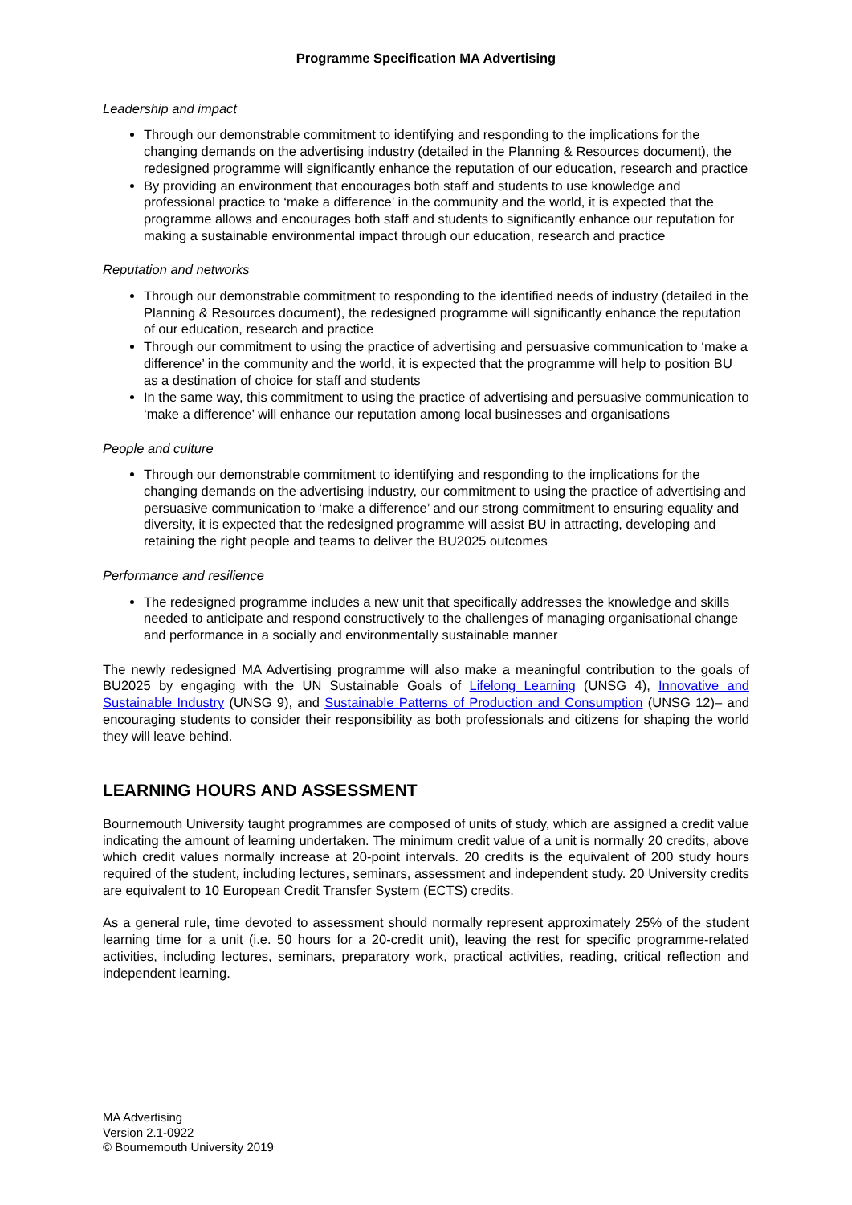Programme Specification MA Advertising
Leadership and impact
Through our demonstrable commitment to identifying and responding to the implications for the changing demands on the advertising industry (detailed in the Planning & Resources document), the redesigned programme will significantly enhance the reputation of our education, research and practice
By providing an environment that encourages both staff and students to use knowledge and professional practice to ‘make a difference’ in the community and the world, it is expected that the programme allows and encourages both staff and students to significantly enhance our reputation for making a sustainable environmental impact through our education, research and practice
Reputation and networks
Through our demonstrable commitment to responding to the identified needs of industry (detailed in the Planning & Resources document), the redesigned programme will significantly enhance the reputation of our education, research and practice
Through our commitment to using the practice of advertising and persuasive communication to ‘make a difference’ in the community and the world, it is expected that the programme will help to position BU as a destination of choice for staff and students
In the same way, this commitment to using the practice of advertising and persuasive communication to ‘make a difference’ will enhance our reputation among local businesses and organisations
People and culture
Through our demonstrable commitment to identifying and responding to the implications for the changing demands on the advertising industry, our commitment to using the practice of advertising and persuasive communication to ‘make a difference’ and our strong commitment to ensuring equality and diversity, it is expected that the redesigned programme will assist BU in attracting, developing and retaining the right people and teams to deliver the BU2025 outcomes
Performance and resilience
The redesigned programme includes a new unit that specifically addresses the knowledge and skills needed to anticipate and respond constructively to the challenges of managing organisational change and performance in a socially and environmentally sustainable manner
The newly redesigned MA Advertising programme will also make a meaningful contribution to the goals of BU2025 by engaging with the UN Sustainable Goals of Lifelong Learning (UNSG 4), Innovative and Sustainable Industry (UNSG 9), and Sustainable Patterns of Production and Consumption (UNSG 12)– and encouraging students to consider their responsibility as both professionals and citizens for shaping the world they will leave behind.
LEARNING HOURS AND ASSESSMENT
Bournemouth University taught programmes are composed of units of study, which are assigned a credit value indicating the amount of learning undertaken. The minimum credit value of a unit is normally 20 credits, above which credit values normally increase at 20-point intervals. 20 credits is the equivalent of 200 study hours required of the student, including lectures, seminars, assessment and independent study. 20 University credits are equivalent to 10 European Credit Transfer System (ECTS) credits.
As a general rule, time devoted to assessment should normally represent approximately 25% of the student learning time for a unit (i.e. 50 hours for a 20-credit unit), leaving the rest for specific programme-related activities, including lectures, seminars, preparatory work, practical activities, reading, critical reflection and independent learning.
MA Advertising
Version 2.1-0922
© Bournemouth University 2019